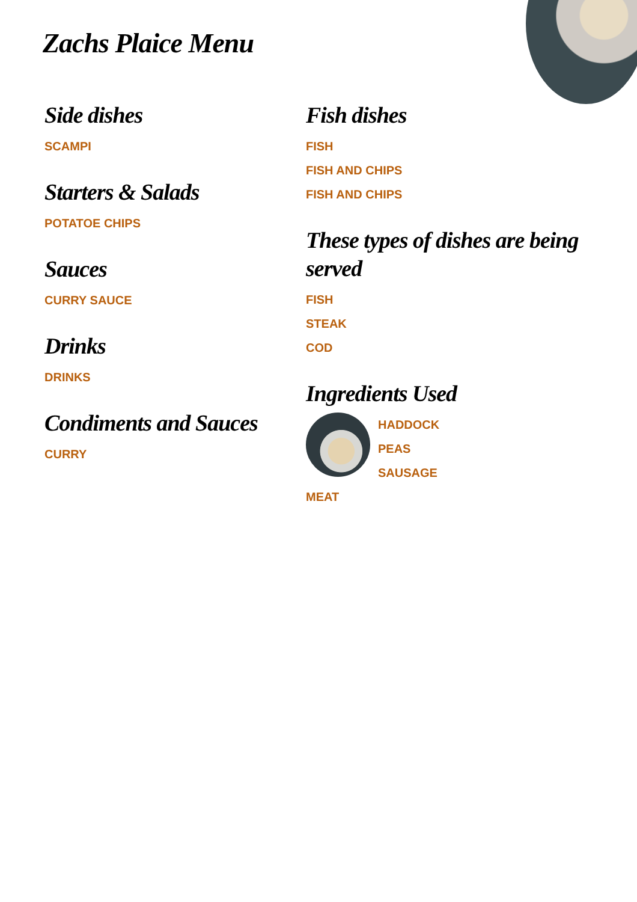Zachs Plaice Menu
Side dishes
SCAMPI
Starters & Salads
POTATOE CHIPS
Sauces
CURRY SAUCE
Drinks
DRINKS
Condiments and Sauces
CURRY
Fish dishes
FISH
FISH AND CHIPS
FISH AND CHIPS
These types of dishes are being served
FISH
STEAK
COD
Ingredients Used
HADDOCK
PEAS
SAUSAGE
MEAT